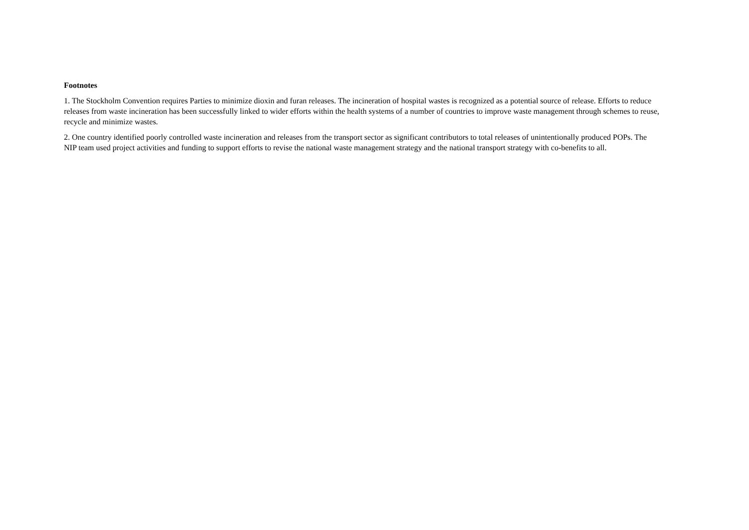Footnotes
1. The Stockholm Convention requires Parties to minimize dioxin and furan releases. The incineration of hospital wastes is recognized as a potential source of release. Efforts to reduce releases from waste incineration has been successfully linked to wider efforts within the health systems of a number of countries to improve waste management through schemes to reuse, recycle and minimize wastes.
2. One country identified poorly controlled waste incineration and releases from the transport sector as significant contributors to total releases of unintentionally produced POPs. The NIP team used project activities and funding to support efforts to revise the national waste management strategy and the national transport strategy with co-benefits to all.